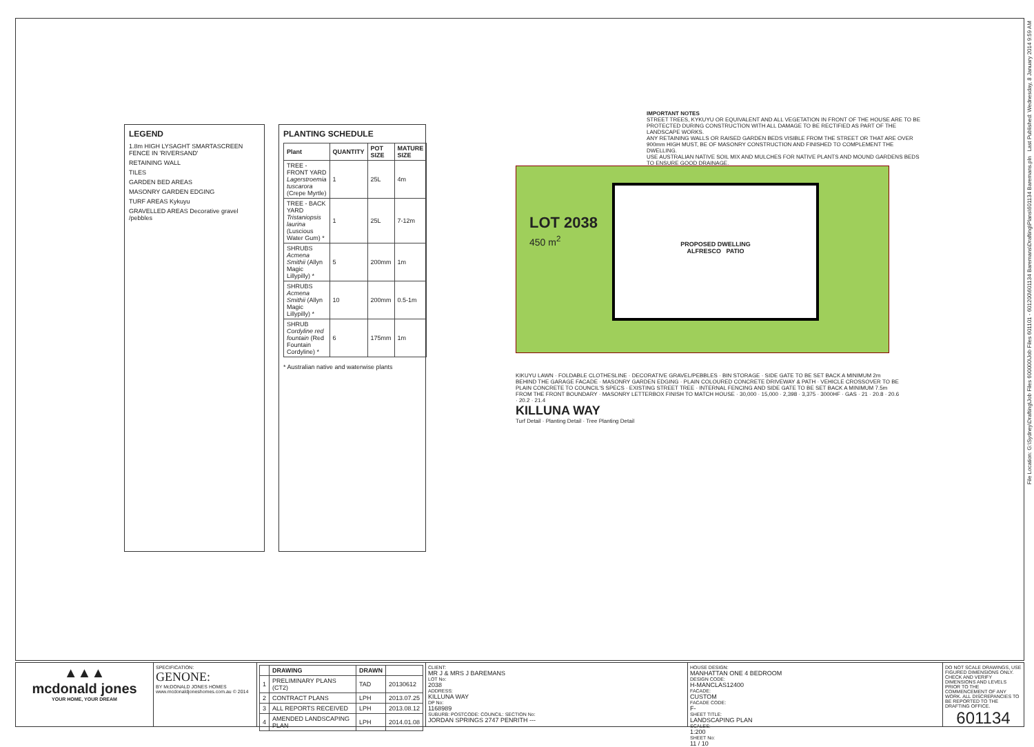File Location: G:\Sydney\Drafting\Job Files 600000\Job Files 601101 - 601200\601134 Baremans\Drafting\Plans\601134 Baremans.pln Last Published: Wednesday, 8 January 2014 9:59 AM
LEGEND
1.8m HIGH LYSAGHT SMARTASCREEN FENCE IN 'RIVERSAND'
RETAINING WALL
TILES
GARDEN BED AREAS
MASONRY GARDEN EDGING
TURF AREAS Kykuyu
GRAVELLED AREAS Decorative gravel /pebbles
PLANTING SCHEDULE
| Plant | QUANTITY | POT SIZE | MATURE SIZE |
| --- | --- | --- | --- |
| TREE - FRONT YARD Lagerstroemia tuscarora (Crepe Myrtle) | 1 | 25L | 4m |
| TREE - BACK YARD Tristaniopsis laurina (Luscious Water Gum) * | 1 | 25L | 7-12m |
| SHRUBS Acmena Smithii (Allyn Magic Lillypilly) * | 5 | 200mm | 1m |
| SHRUBS Acmena Smithii (Allyn Magic Lillypilly) * | 10 | 200mm | 0.5-1m |
| SHRUB Cordyline red fountain (Red Fountain Cordyline) * | 6 | 175mm | 1m |
* Australian native and waterwise plants
IMPORTANT NOTES
STREET TREES, KYKUYU OR EQUIVALENT AND ALL VEGETATION IN FRONT OF THE HOUSE ARE TO BE PROTECTED DURING CONSTRUCTION WITH ALL DAMAGE TO BE RECTIFIED AS PART OF THE LANDSCAPE WORKS.
ANY RETAINING WALLS OR RAISED GARDEN BEDS VISIBLE FROM THE STREET OR THAT ARE OVER 900mm HIGH MUST, BE OF MASONRY CONSTRUCTION AND FINISHED TO COMPLEMENT THE DWELLING.
USE AUSTRALIAN NATIVE SOIL MIX AND MULCHES FOR NATIVE PLANTS AND MOUND GARDENS BEDS TO ENSURE GOOD DRAINAGE.
LOT 2038
450 m<sup>2</sup>
PROPOSED DWELLING
ALFRESCO PATIO
KIKUYU LAWN · FOLDABLE CLOTHESLINE · DECORATIVE GRAVEL/PEBBLES · BIN STORAGE · SIDE GATE TO BE SET BACK A MINIMUM 2m BEHIND THE GARAGE FACADE · MASONRY GARDEN EDGING · PLAIN COLOURED CONCRETE DRIVEWAY & PATH · VEHICLE CROSSOVER TO BE PLAIN CONCRETE TO COUNCIL'S SPECS · EXISTING STREET TREE · INTERNAL FENCING AND SIDE GATE TO BE SET BACK A MINIMUM 7.5m FROM THE FRONT BOUNDARY · MASONRY LETTERBOX FINISH TO MATCH HOUSE · 30,000 · 15,000 · 2,398 · 3,375 · 3000HF · GAS · 21 · 20.8 · 20.6 · 20.2 · 21.4
KILLUNA WAY
Turf Detail · Planting Detail · Tree Planting Detail
▲▲▲
mcdonald jones
YOUR HOME, YOUR DREAM
SPECIFICATION:
GENONE:
BY McDONALD JONES HOMES
www.mcdonaldjoneshomes.com.au © 2014
| | DRAWING | DRAWN | |
| --- | --- | --- | --- |
| 1 | PRELIMINARY PLANS (CT2) | TAD | 20130612 |
| 2 | CONTRACT PLANS | LPH | 2013.07.25 |
| 3 | ALL REPORTS RECEIVED | LPH | 2013.08.12 |
| 4 | AMENDED LANDSCAPING PLAN | LPH | 2014.01.08 |
CLIENT:
MR J & MRS J BAREMANS
LOT No:
2038
ADDRESS:
KILLUNA WAY
DP No:
1168989
SUBURB: POSTCODE: COUNCIL: SECTION No:
JORDAN SPRINGS 2747 PENRITH ---
HOUSE DESIGN:
MANHATTAN ONE 4 BEDROOM
DESIGN CODE:
H-MANCLAS12400
FACADE:
CUSTOM
FACADE CODE:
F-
SHEET TITLE:
LANDSCAPING PLAN
SCALES:
1:200
SHEET No:
11 / 10
DO NOT SCALE DRAWINGS, USE FIGURED DIMENSIONS ONLY. CHECK AND VERIFY DIMENSIONS AND LEVELS PRIOR TO THE COMMENCEMENT OF ANY WORK. ALL DISCREPANCIES TO BE REPORTED TO THE DRAFTING OFFICE.
601134